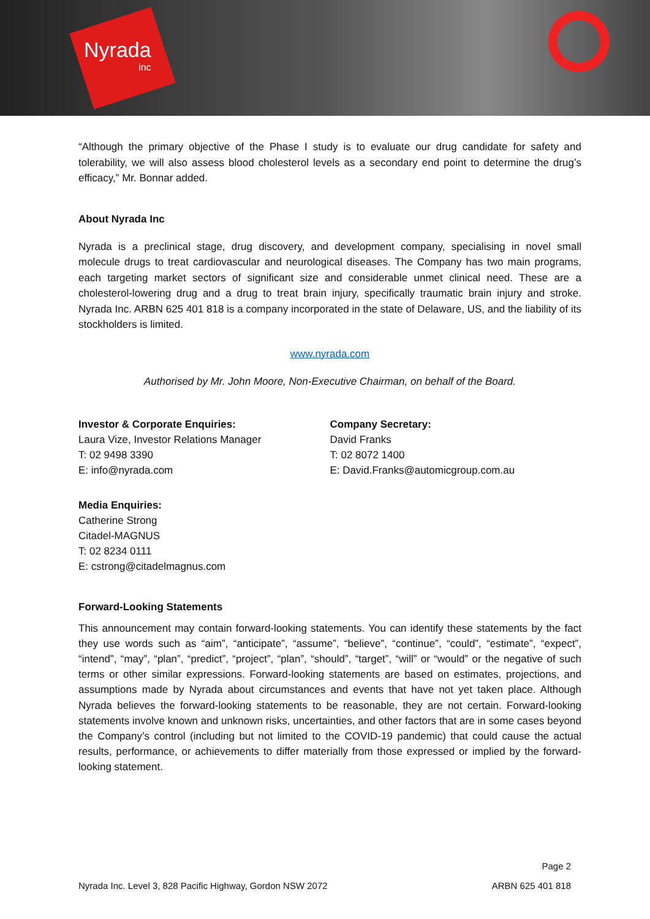Nyrada
inc
“Although the primary objective of the Phase I study is to evaluate our drug candidate for safety and tolerability, we will also assess blood cholesterol levels as a secondary end point to determine the drug’s efficacy,” Mr. Bonnar added.
About Nyrada Inc
Nyrada is a preclinical stage, drug discovery, and development company, specialising in novel small molecule drugs to treat cardiovascular and neurological diseases. The Company has two main programs, each targeting market sectors of significant size and considerable unmet clinical need. These are a cholesterol-lowering drug and a drug to treat brain injury, specifically traumatic brain injury and stroke. Nyrada Inc. ARBN 625 401 818 is a company incorporated in the state of Delaware, US, and the liability of its stockholders is limited.
www.nyrada.com
Authorised by Mr. John Moore, Non-Executive Chairman, on behalf of the Board.
Investor & Corporate Enquiries:
Laura Vize, Investor Relations Manager
T: 02 9498 3390
E: info@nyrada.com
Company Secretary:
David Franks
T: 02 8072 1400
E: David.Franks@automicgroup.com.au
Media Enquiries:
Catherine Strong
Citadel-MAGNUS
T: 02 8234 0111
E: cstrong@citadelmagnus.com
Forward-Looking Statements
This announcement may contain forward-looking statements. You can identify these statements by the fact they use words such as “aim”, “anticipate”, “assume”, “believe”, “continue”, “could”, “estimate”, “expect”, “intend”, “may”, “plan”, “predict”, “project”, “plan”, “should”, “target”, “will” or “would” or the negative of such terms or other similar expressions. Forward-looking statements are based on estimates, projections, and assumptions made by Nyrada about circumstances and events that have not yet taken place. Although Nyrada believes the forward-looking statements to be reasonable, they are not certain. Forward-looking statements involve known and unknown risks, uncertainties, and other factors that are in some cases beyond the Company’s control (including but not limited to the COVID-19 pandemic) that could cause the actual results, performance, or achievements to differ materially from those expressed or implied by the forward-looking statement.
Page 2
Nyrada Inc. Level 3, 828 Pacific Highway, Gordon NSW 2072 ARBN 625 401 818